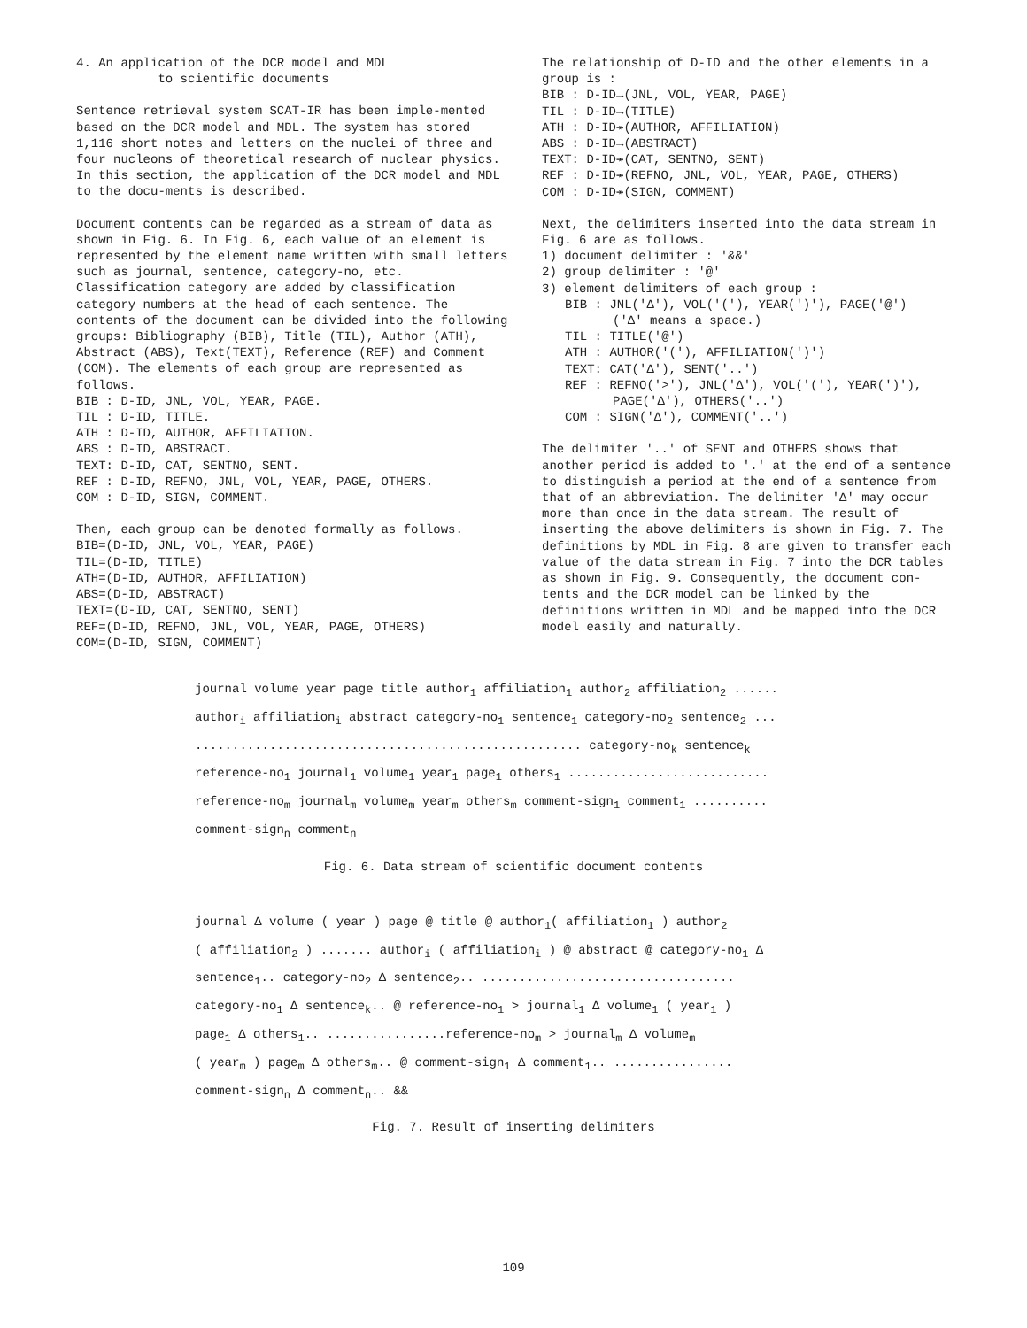4. An application of the DCR model and MDL
to scientific documents
Sentence retrieval system SCAT-IR has been imple-mented based on the DCR model and MDL. The system has stored 1,116 short notes and letters on the nuclei of three and four nucleons of theoretical research of nuclear physics. In this section, the application of the DCR model and MDL to the docu-ments is described.
Document contents can be regarded as a stream of data as shown in Fig. 6. In Fig. 6, each value of an element is represented by the element name written with small letters such as journal, sentence, category-no, etc. Classification category are added by classification category numbers at the head of each sentence. The contents of the document can be divided into the following groups: Bibliography (BIB), Title (TIL), Author (ATH), Abstract (ABS), Text(TEXT), Reference (REF) and Comment (COM). The elements of each group are represented as follows.
BIB : D-ID, JNL, VOL, YEAR, PAGE.
TIL : D-ID, TITLE.
ATH : D-ID, AUTHOR, AFFILIATION.
ABS : D-ID, ABSTRACT.
TEXT: D-ID, CAT, SENTNO, SENT.
REF : D-ID, REFNO, JNL, VOL, YEAR, PAGE, OTHERS.
COM : D-ID, SIGN, COMMENT.
Then, each group can be denoted formally as follows.
BIB=(D-ID, JNL, VOL, YEAR, PAGE)
TIL=(D-ID, TITLE)
ATH=(D-ID, AUTHOR, AFFILIATION)
ABS=(D-ID, ABSTRACT)
TEXT=(D-ID, CAT, SENTNO, SENT)
REF=(D-ID, REFNO, JNL, VOL, YEAR, PAGE, OTHERS)
COM=(D-ID, SIGN, COMMENT)
The relationship of D-ID and the other elements in a group is :
BIB : D-ID→(JNL, VOL, YEAR, PAGE)
TIL : D-ID→(TITLE)
ATH : D-ID↠(AUTHOR, AFFILIATION)
ABS : D-ID→(ABSTRACT)
TEXT: D-ID↠(CAT, SENTNO, SENT)
REF : D-ID↠(REFNO, JNL, VOL, YEAR, PAGE, OTHERS)
COM : D-ID↠(SIGN, COMMENT)
Next, the delimiters inserted into the data stream in Fig. 6 are as follows.
1) document delimiter : '&&'
2) group delimiter : '@'
3) element delimiters of each group :
BIB : JNL('Δ'), VOL('('), YEAR(')'), PAGE('@')
('Δ' means a space.)
TIL : TITLE('@')
ATH : AUTHOR('('), AFFILIATION(')')
TEXT: CAT('Δ'), SENT('..')
REF : REFNO('>'), JNL('Δ'), VOL('('), YEAR(')'),
PAGE('Δ'), OTHERS('..')
COM : SIGN('Δ'), COMMENT('..')
The delimiter '..' of SENT and OTHERS shows that another period is added to '.' at the end of a sentence to distinguish a period at the end of a sentence from that of an abbreviation. The delimiter 'Δ' may occur more than once in the data stream. The result of inserting the above delimiters is shown in Fig. 7. The definitions by MDL in Fig. 8 are given to transfer each value of the data stream in Fig. 7 into the DCR tables as shown in Fig. 9. Consequently, the document con-tents and the DCR model can be linked by the definitions written in MDL and be mapped into the DCR model easily and naturally.
journal volume year page title author<sub>1</sub> affiliation<sub>1</sub> author<sub>2</sub> affiliation<sub>2</sub> ......
author<sub>i</sub> affiliation<sub>i</sub> abstract category-no<sub>1</sub> sentence<sub>1</sub> category-no<sub>2</sub> sentence<sub>2</sub> ...
.................................................... category-no<sub>k</sub> sentence<sub>k</sub>
reference-no<sub>1</sub> journal<sub>1</sub> volume<sub>1</sub> year<sub>1</sub> page<sub>1</sub> others<sub>1</sub> ...........................
reference-no<sub>m</sub> journal<sub>m</sub> volume<sub>m</sub> year<sub>m</sub> others<sub>m</sub> comment-sign<sub>1</sub> comment<sub>1</sub> ..........
comment-sign<sub>n</sub> comment<sub>n</sub>
Fig. 6. Data stream of scientific document contents
journal Δ volume ( year ) page @ title @ author<sub>1</sub>( affiliation<sub>1</sub> ) author<sub>2</sub>
( affiliation<sub>2</sub> ) ....... author<sub>i</sub> ( affiliation<sub>i</sub> ) @ abstract @ category-no<sub>1</sub> Δ
sentence<sub>1</sub>.. category-no<sub>2</sub> Δ sentence<sub>2</sub>.. ..................................
category-no<sub>1</sub> Δ sentence<sub>k</sub>.. @ reference-no<sub>1</sub> > journal<sub>1</sub> Δ volume<sub>1</sub> ( year<sub>1</sub> )
page<sub>1</sub> Δ others<sub>1</sub>.. ................reference-no<sub>m</sub> > journal<sub>m</sub> Δ volume<sub>m</sub>
( year<sub>m</sub> ) page<sub>m</sub> Δ others<sub>m</sub>.. @ comment-sign<sub>1</sub> Δ comment<sub>1</sub>.. ................
comment-sign<sub>n</sub> Δ comment<sub>n</sub>.. &&
Fig. 7. Result of inserting delimiters
109